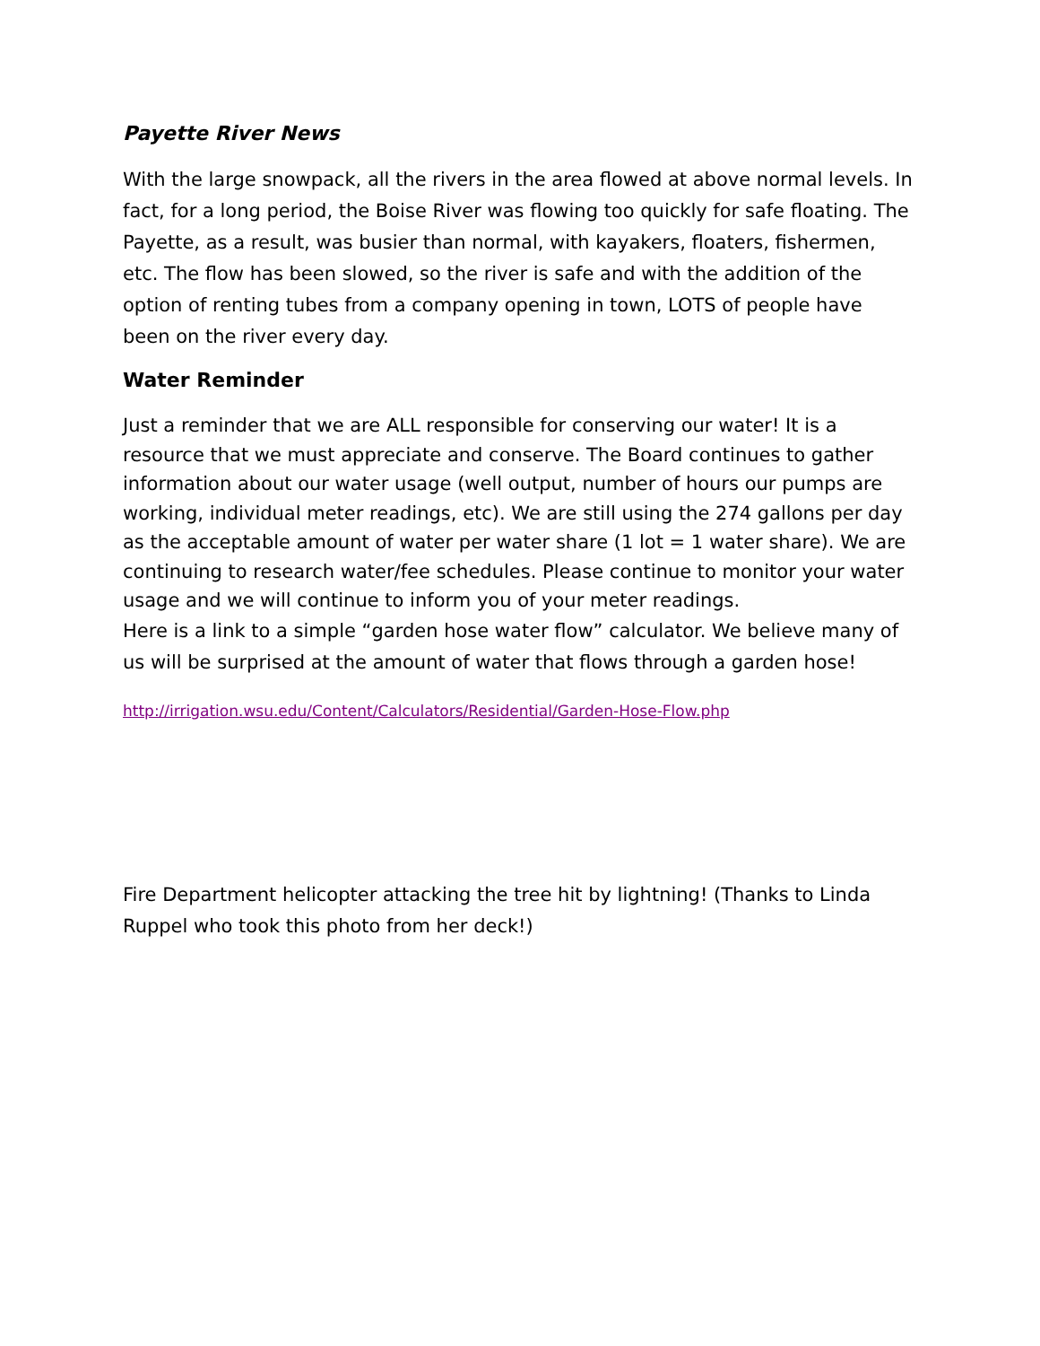Payette River News
With the large snowpack, all the rivers in the area flowed at above normal levels. In fact, for a long period, the Boise River was flowing too quickly for safe floating. The Payette, as a result, was busier than normal, with kayakers, floaters, fishermen, etc. The flow has been slowed, so the river is safe and with the addition of the option of renting tubes from a company opening in town, LOTS of people have been on the river every day.
Water Reminder
Just a reminder that we are ALL responsible for conserving our water! It is a resource that we must appreciate and conserve. The Board continues to gather information about our water usage (well output, number of hours our pumps are working, individual meter readings, etc). We are still using the 274 gallons per day as the acceptable amount of water per water share (1 lot = 1 water share). We are continuing to research water/fee schedules. Please continue to monitor your water usage and we will continue to inform you of your meter readings.
Here is a link to a simple “garden hose water flow” calculator. We believe many of us will be surprised at the amount of water that flows through a garden hose!
http://irrigation.wsu.edu/Content/Calculators/Residential/Garden-Hose-Flow.php
Fire Department helicopter attacking the tree hit by lightning! (Thanks to Linda Ruppel who took this photo from her deck!)